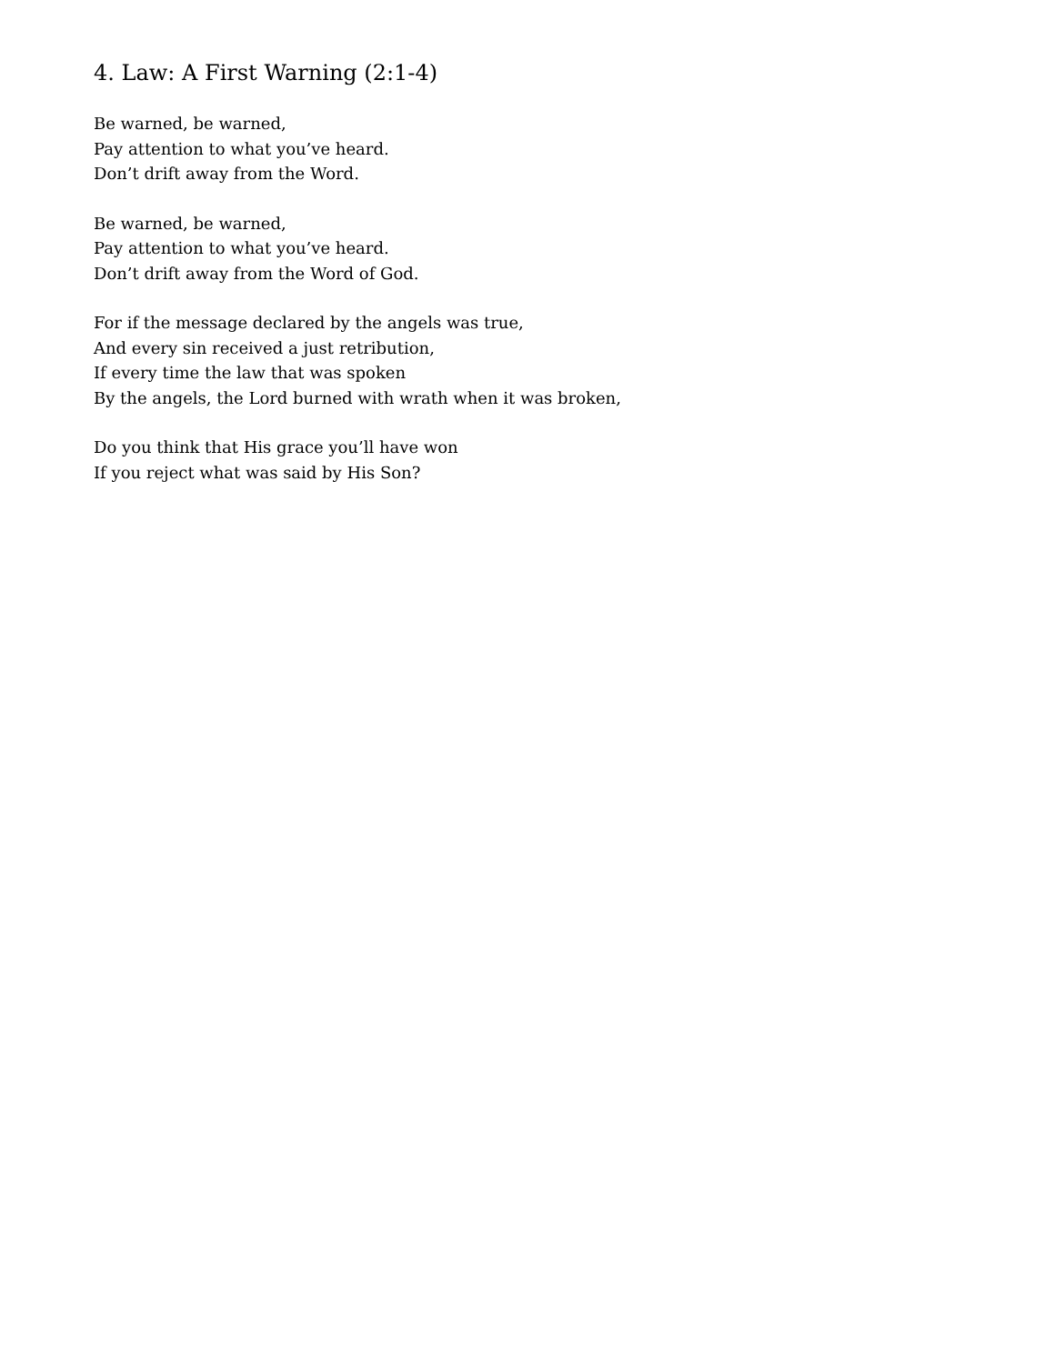4. Law: A First Warning (2:1-4)
Be warned, be warned,
Pay attention to what you’ve heard.
Don’t drift away from the Word.
Be warned, be warned,
Pay attention to what you’ve heard.
Don’t drift away from the Word of God.
For if the message declared by the angels was true,
And every sin received a just retribution,
If every time the law that was spoken
By the angels, the Lord burned with wrath when it was broken,
Do you think that His grace you’ll have won
If you reject what was said by His Son?